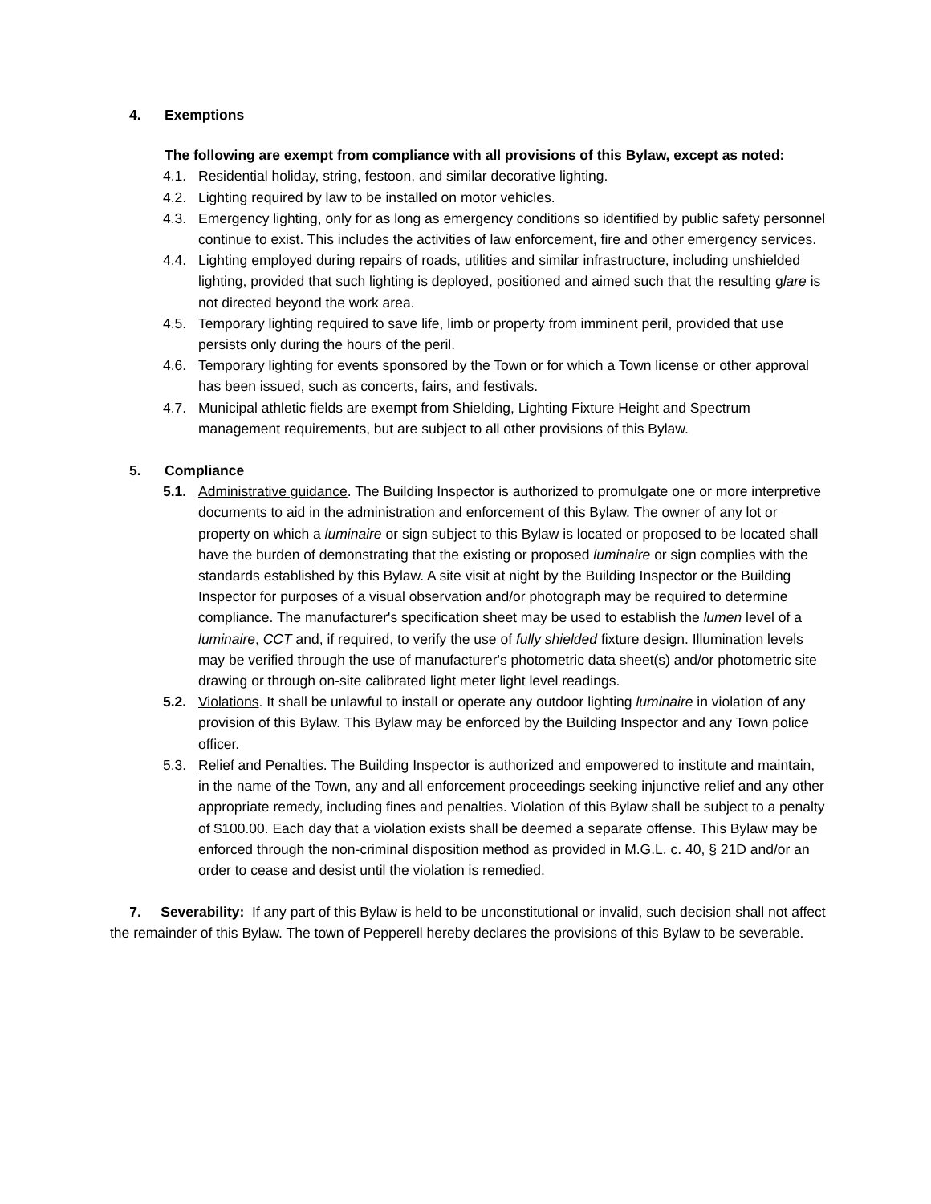4. Exemptions
The following are exempt from compliance with all provisions of this Bylaw, except as noted:
4.1. Residential holiday, string, festoon, and similar decorative lighting.
4.2. Lighting required by law to be installed on motor vehicles.
4.3. Emergency lighting, only for as long as emergency conditions so identified by public safety personnel continue to exist. This includes the activities of law enforcement, fire and other emergency services.
4.4. Lighting employed during repairs of roads, utilities and similar infrastructure, including unshielded lighting, provided that such lighting is deployed, positioned and aimed such that the resulting glare is not directed beyond the work area.
4.5. Temporary lighting required to save life, limb or property from imminent peril, provided that use persists only during the hours of the peril.
4.6. Temporary lighting for events sponsored by the Town or for which a Town license or other approval has been issued, such as concerts, fairs, and festivals.
4.7. Municipal athletic fields are exempt from Shielding, Lighting Fixture Height and Spectrum management requirements, but are subject to all other provisions of this Bylaw.
5. Compliance
5.1. Administrative guidance. The Building Inspector is authorized to promulgate one or more interpretive documents to aid in the administration and enforcement of this Bylaw. The owner of any lot or property on which a luminaire or sign subject to this Bylaw is located or proposed to be located shall have the burden of demonstrating that the existing or proposed luminaire or sign complies with the standards established by this Bylaw. A site visit at night by the Building Inspector or the Building Inspector for purposes of a visual observation and/or photograph may be required to determine compliance. The manufacturer's specification sheet may be used to establish the lumen level of a luminaire, CCT and, if required, to verify the use of fully shielded fixture design. Illumination levels may be verified through the use of manufacturer's photometric data sheet(s) and/or photometric site drawing or through on-site calibrated light meter light level readings.
5.2. Violations. It shall be unlawful to install or operate any outdoor lighting luminaire in violation of any provision of this Bylaw. This Bylaw may be enforced by the Building Inspector and any Town police officer.
5.3. Relief and Penalties. The Building Inspector is authorized and empowered to institute and maintain, in the name of the Town, any and all enforcement proceedings seeking injunctive relief and any other appropriate remedy, including fines and penalties. Violation of this Bylaw shall be subject to a penalty of $100.00. Each day that a violation exists shall be deemed a separate offense. This Bylaw may be enforced through the non-criminal disposition method as provided in M.G.L. c. 40, § 21D and/or an order to cease and desist until the violation is remedied.
7. Severability: If any part of this Bylaw is held to be unconstitutional or invalid, such decision shall not affect the remainder of this Bylaw. The town of Pepperell hereby declares the provisions of this Bylaw to be severable.